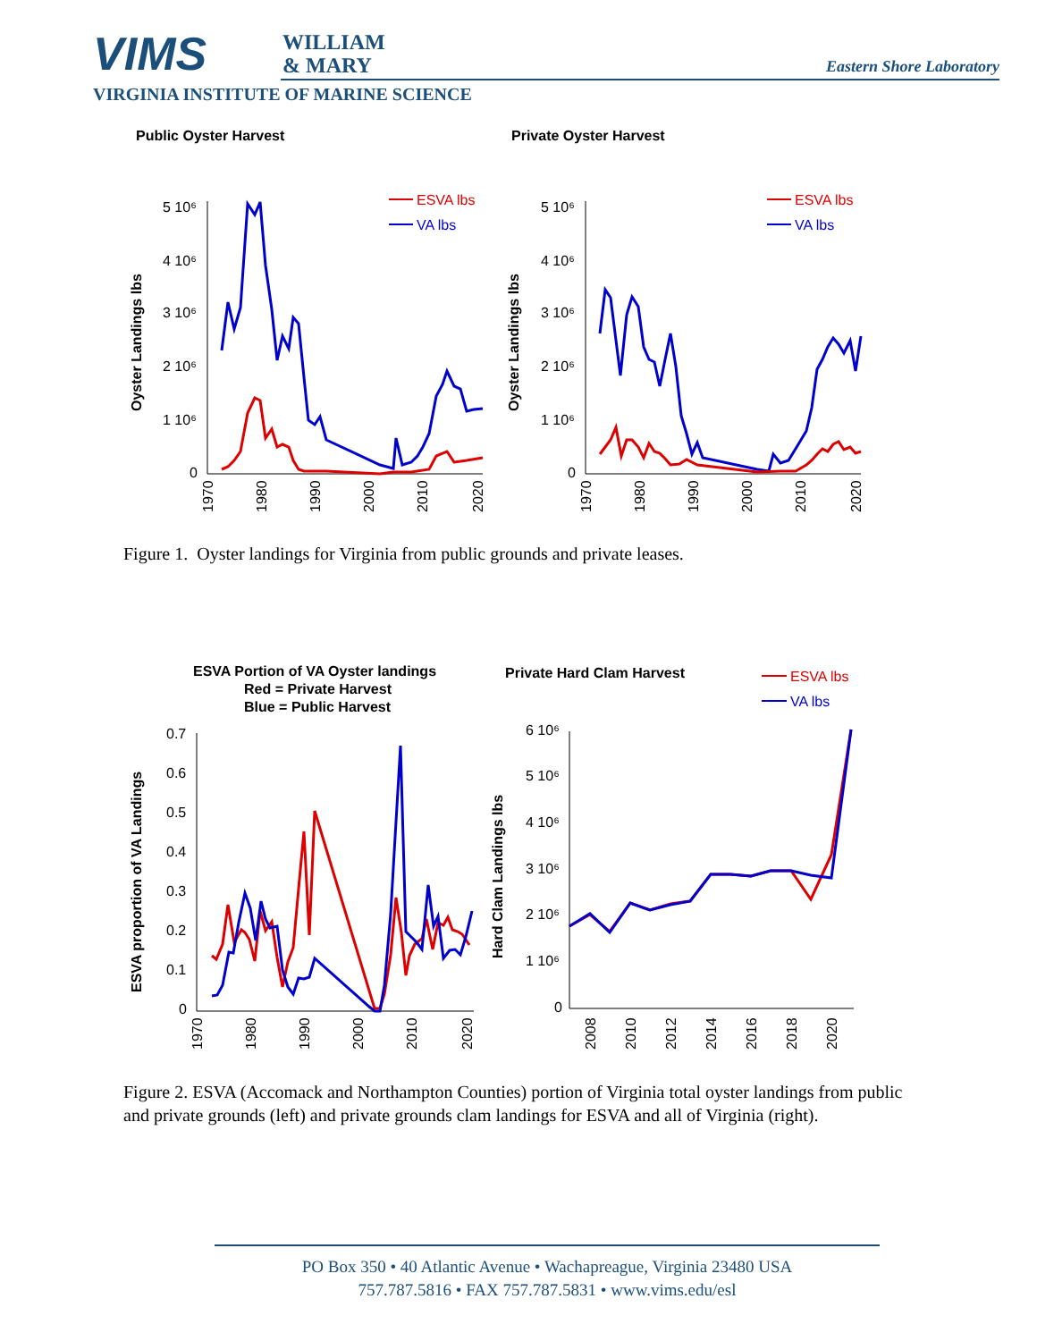VIMS
WILLIAM
& MARY
Eastern Shore Laboratory
VIRGINIA INSTITUTE OF MARINE SCIENCE
Public Oyster Harvest
Private Oyster Harvest
5 10⁶
4 10⁶
3 10⁶
2 10⁶
1 10⁶
0
Oyster Landings lbs
ESVA lbs
VA lbs
1970
1980
1990
2000
2010
2020
5 10⁶
4 10⁶
3 10⁶
2 10⁶
1 10⁶
0
Oyster Landings lbs
ESVA lbs
VA lbs
1970
1980
1990
2000
2010
2020
Figure 1. Oyster landings for Virginia from public grounds and private leases.
ESVA Portion of VA Oyster landings
Red = Private Harvest
Blue = Public Harvest
Private Hard Clam Harvest
ESVA lbs
VA lbs
0.7
0.6
0.5
0.4
0.3
0.2
0.1
0
ESVA proportion of VA Landings
1970
1980
1990
2000
2010
2020
6 10⁶
5 10⁶
4 10⁶
3 10⁶
2 10⁶
1 10⁶
0
Hard Clam Landings lbs
2008
2010
2012
2014
2016
2018
2020
Figure 2. ESVA (Accomack and Northampton Counties) portion of Virginia total oyster landings from public and private grounds (left) and private grounds clam landings for ESVA and all of Virginia (right).
PO Box 350 • 40 Atlantic Avenue • Wachapreague, Virginia 23480 USA
757.787.5816 • FAX 757.787.5831 • www.vims.edu/esl